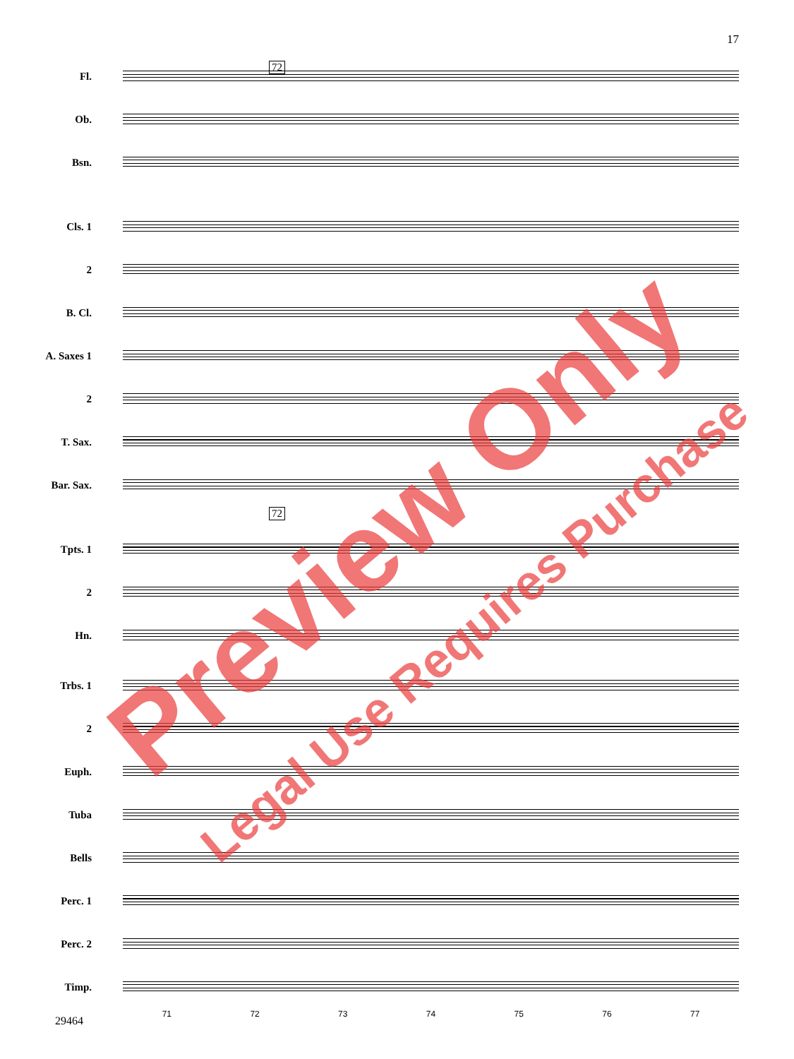17
72
72
Fl.
Ob.
Bsn.
Cls. 1
2
B. Cl.
A. Saxes 1
2
T. Sax.
Bar. Sax.
Tpts. 1
2
Hn.
Trbs. 1
2
Euph.
Tuba
Bells
Perc. 1
Perc. 2
Timp.
71 72 73 74 75 76 77
29464
Preview Only
Legal Use Requires Purchase